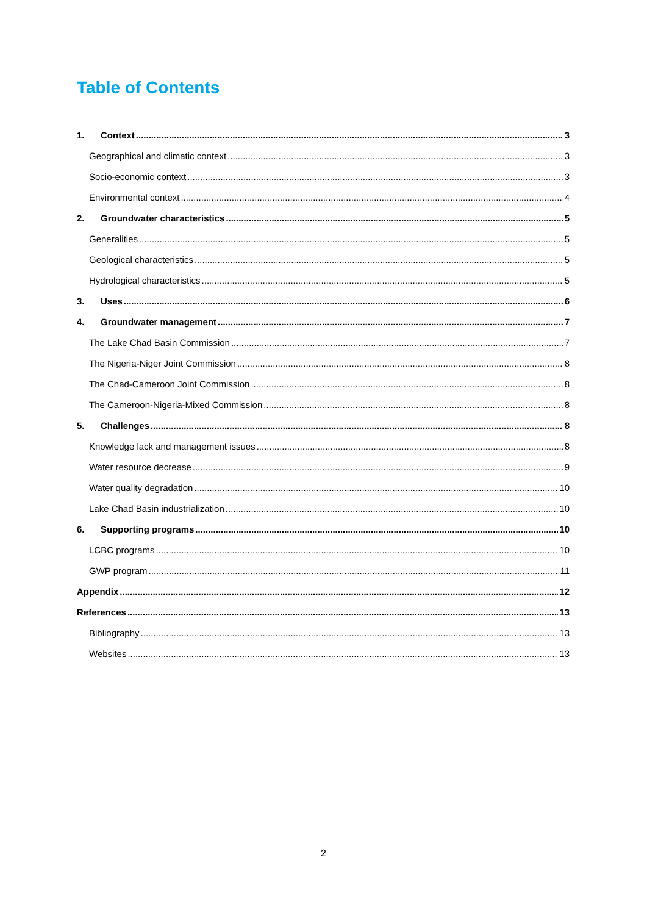Table of Contents
1. Context 3
Geographical and climatic context 3
Socio-economic context 3
Environmental context 4
2. Groundwater characteristics 5
Generalities 5
Geological characteristics 5
Hydrological characteristics 5
3. Uses 6
4. Groundwater management 7
The Lake Chad Basin Commission 7
The Nigeria-Niger Joint Commission 8
The Chad-Cameroon Joint Commission 8
The Cameroon-Nigeria-Mixed Commission 8
5. Challenges 8
Knowledge lack and management issues 8
Water resource decrease 9
Water quality degradation 10
Lake Chad Basin industrialization 10
6. Supporting programs 10
LCBC programs 10
GWP program 11
Appendix 12
References 13
Bibliography 13
Websites 13
2